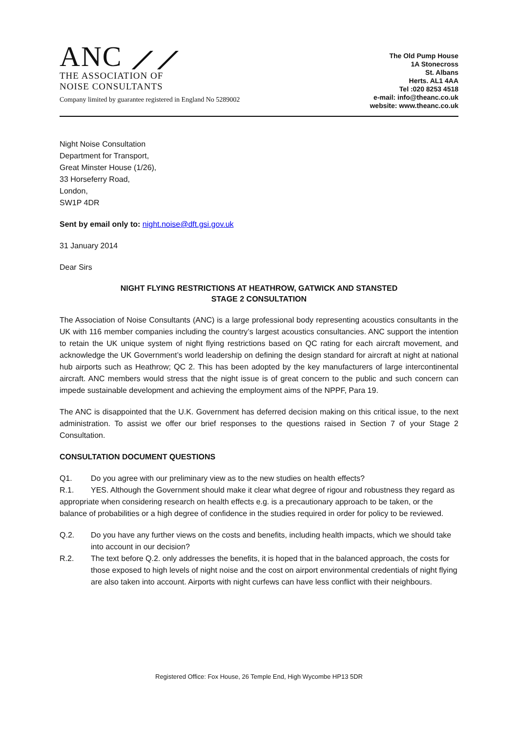ANC ⟋⟋
THE ASSOCIATION OF
NOISE CONSULTANTS
Company limited by guarantee registered in England No 5289002
The Old Pump House
1A Stonecross
St. Albans
Herts. AL1 4AA
Tel :020 8253 4518
e-mail: info@theanc.co.uk
website: www.theanc.co.uk
Night Noise Consultation
Department for Transport,
Great Minster House (1/26),
33 Horseferry Road,
London,
SW1P 4DR
Sent by email only to: night.noise@dft.gsi.gov.uk
31 January 2014
Dear Sirs
NIGHT FLYING RESTRICTIONS AT HEATHROW, GATWICK AND STANSTED
STAGE 2 CONSULTATION
The Association of Noise Consultants (ANC) is a large professional body representing acoustics consultants in the UK with 116 member companies including the country’s largest acoustics consultancies. ANC support the intention to retain the UK unique system of night flying restrictions based on QC rating for each aircraft movement, and acknowledge the UK Government’s world leadership on defining the design standard for aircraft at night at national hub airports such as Heathrow; QC 2. This has been adopted by the key manufacturers of large intercontinental aircraft. ANC members would stress that the night issue is of great concern to the public and such concern can impede sustainable development and achieving the employment aims of the NPPF, Para 19.
The ANC is disappointed that the U.K. Government has deferred decision making on this critical issue, to the next administration. To assist we offer our brief responses to the questions raised in Section 7 of your Stage 2 Consultation.
CONSULTATION DOCUMENT QUESTIONS
Q1. Do you agree with our preliminary view as to the new studies on health effects?
R.1. YES. Although the Government should make it clear what degree of rigour and robustness they regard as appropriate when considering research on health effects e.g. is a precautionary approach to be taken, or the balance of probabilities or a high degree of confidence in the studies required in order for policy to be reviewed.
Q.2. Do you have any further views on the costs and benefits, including health impacts, which we should take into account in our decision?
R.2. The text before Q.2. only addresses the benefits, it is hoped that in the balanced approach, the costs for those exposed to high levels of night noise and the cost on airport environmental credentials of night flying are also taken into account. Airports with night curfews can have less conflict with their neighbours.
Registered Office: Fox House, 26 Temple End, High Wycombe HP13 5DR